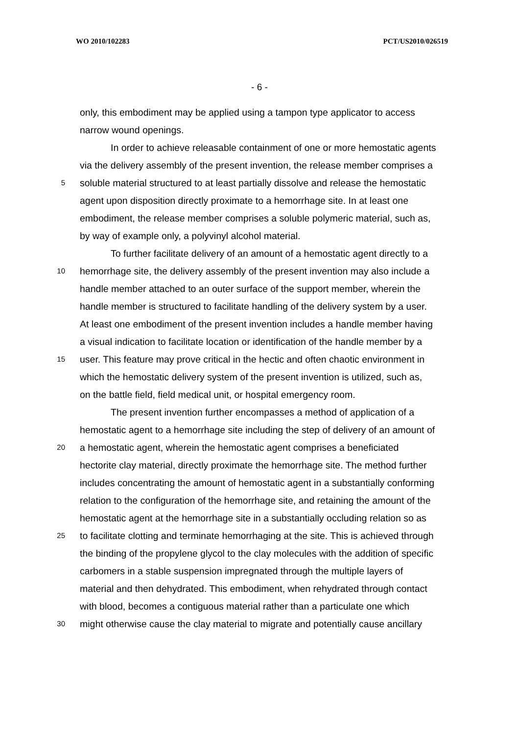WO 2010/102283 PCT/US2010/026519
- 6 -
only, this embodiment may be applied using a tampon type applicator to access
narrow wound openings.
In order to achieve releasable containment of one or more hemostatic agents
via the delivery assembly of the present invention, the release member comprises a
5 soluble material structured to at least partially dissolve and release the hemostatic
agent upon disposition directly proximate to a hemorrhage site. In at least one
embodiment, the release member comprises a soluble polymeric material, such as,
by way of example only, a polyvinyl alcohol material.
To further facilitate delivery of an amount of a hemostatic agent directly to a
10 hemorrhage site, the delivery assembly of the present invention may also include a
handle member attached to an outer surface of the support member, wherein the
handle member is structured to facilitate handling of the delivery system by a user.
At least one embodiment of the present invention includes a handle member having
a visual indication to facilitate location or identification of the handle member by a
15 user. This feature may prove critical in the hectic and often chaotic environment in
which the hemostatic delivery system of the present invention is utilized, such as,
on the battle field, field medical unit, or hospital emergency room.
The present invention further encompasses a method of application of a
hemostatic agent to a hemorrhage site including the step of delivery of an amount of
20 a hemostatic agent, wherein the hemostatic agent comprises a beneficiated
hectorite clay material, directly proximate the hemorrhage site. The method further
includes concentrating the amount of hemostatic agent in a substantially conforming
relation to the configuration of the hemorrhage site, and retaining the amount of the
hemostatic agent at the hemorrhage site in a substantially occluding relation so as
25 to facilitate clotting and terminate hemorrhaging at the site. This is achieved through
the binding of the propylene glycol to the clay molecules with the addition of specific
carbomers in a stable suspension impregnated through the multiple layers of
material and then dehydrated. This embodiment, when rehydrated through contact
with blood, becomes a contiguous material rather than a particulate one which
30 might otherwise cause the clay material to migrate and potentially cause ancillary